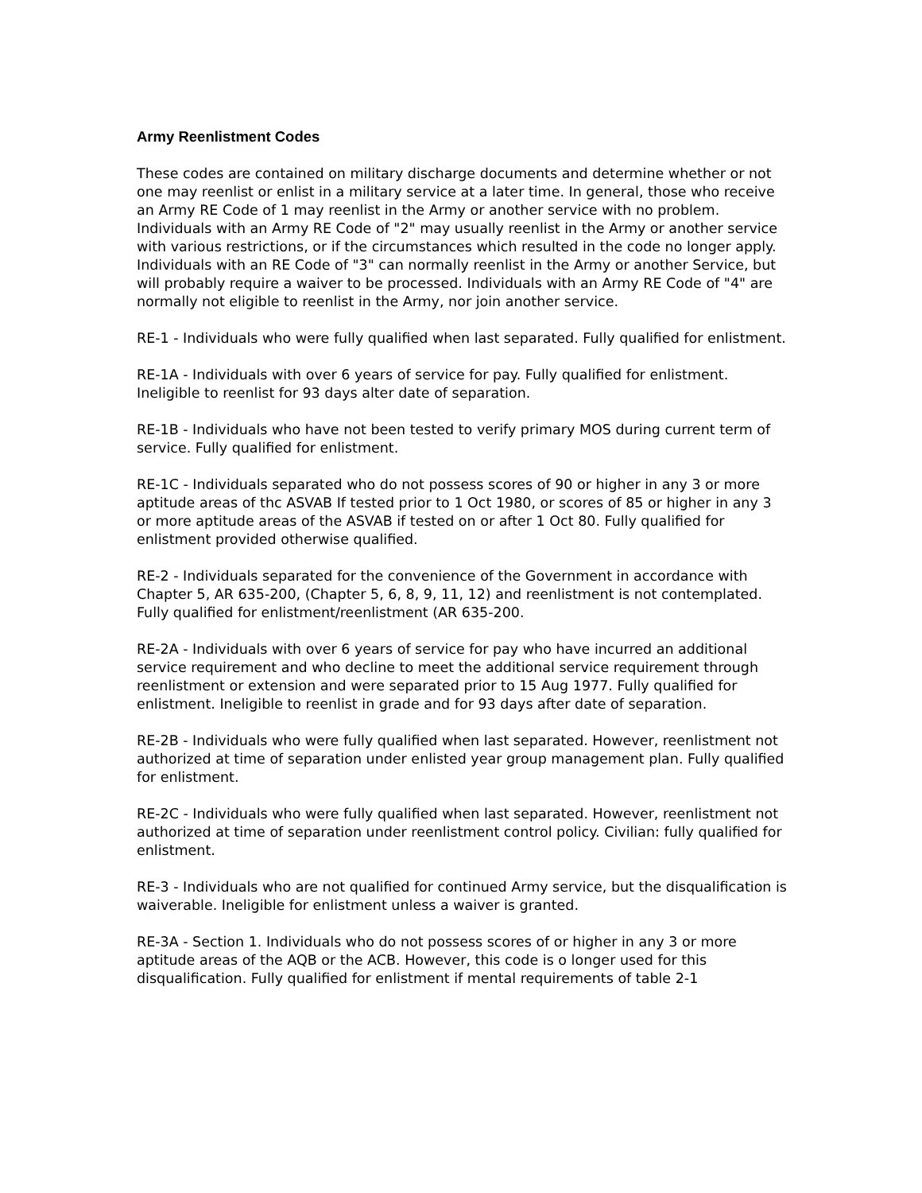Army Reenlistment Codes
These codes are contained on military discharge documents and determine whether or not one may reenlist or enlist in a military service at a later time. In general, those who receive an Army RE Code of 1 may reenlist in the Army or another service with no problem. Individuals with an Army RE Code of "2" may usually reenlist in the Army or another service with various restrictions, or if the circumstances which resulted in the code no longer apply. Individuals with an RE Code of "3" can normally reenlist in the Army or another Service, but will probably require a waiver to be processed. Individuals with an Army RE Code of "4" are normally not eligible to reenlist in the Army, nor join another service.
RE-1 - Individuals who were fully qualified when last separated. Fully qualified for enlistment.
RE-1A - Individuals with over 6 years of service for pay. Fully qualified for enlistment. Ineligible to reenlist for 93 days alter date of separation.
RE-1B - Individuals who have not been tested to verify primary MOS during current term of service. Fully qualified for enlistment.
RE-1C - Individuals separated who do not possess scores of 90 or higher in any 3 or more aptitude areas of thc ASVAB If tested prior to 1 Oct 1980, or scores of 85 or higher in any 3 or more aptitude areas of the ASVAB if tested on or after 1 Oct 80. Fully qualified for enlistment provided otherwise qualified.
RE-2 - Individuals separated for the convenience of the Government in accordance with Chapter 5, AR 635-200, (Chapter 5, 6, 8, 9, 11, 12) and reenlistment is not contemplated. Fully qualified for enlistment/reenlistment (AR 635-200.
RE-2A - Individuals with over 6 years of service for pay who have incurred an additional service requirement and who decline to meet the additional service requirement through reenlistment or extension and were separated prior to 15 Aug 1977. Fully qualified for enlistment. Ineligible to reenlist in grade and for 93 days after date of separation.
RE-2B - Individuals who were fully qualified when last separated. However, reenlistment not authorized at time of separation under enlisted year group management plan. Fully qualified for enlistment.
RE-2C - Individuals who were fully qualified when last separated. However, reenlistment not authorized at time of separation under reenlistment control policy. Civilian: fully qualified for enlistment.
RE-3 - Individuals who are not qualified for continued Army service, but the disqualification is waiverable. Ineligible for enlistment unless a waiver is granted.
RE-3A - Section 1. Individuals who do not possess scores of or higher in any 3 or more aptitude areas of the AQB or the ACB. However, this code is o longer used for this disqualification. Fully qualified for enlistment if mental requirements of table 2-1